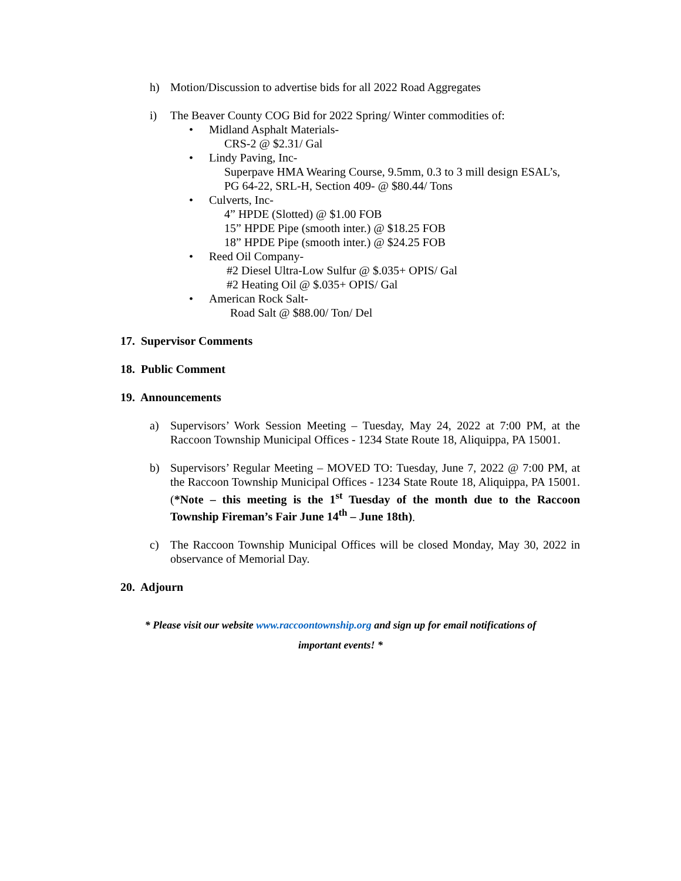h) Motion/Discussion to advertise bids for all 2022 Road Aggregates
i) The Beaver County COG Bid for 2022 Spring/ Winter commodities of:
• Midland Asphalt Materials-
CRS-2 @ $2.31/ Gal
• Lindy Paving, Inc-
Superpave HMA Wearing Course, 9.5mm, 0.3 to 3 mill design ESAL’s, PG 64-22, SRL-H, Section 409- @ $80.44/ Tons
• Culverts, Inc-
4” HPDE (Slotted) @ $1.00 FOB
15” HPDE Pipe (smooth inter.) @ $18.25 FOB
18” HPDE Pipe (smooth inter.) @ $24.25 FOB
• Reed Oil Company-
#2 Diesel Ultra-Low Sulfur @ $.035+ OPIS/ Gal
#2 Heating Oil @ $.035+ OPIS/ Gal
• American Rock Salt-
Road Salt @ $88.00/ Ton/ Del
17. Supervisor Comments
18. Public Comment
19. Announcements
a) Supervisors’ Work Session Meeting – Tuesday, May 24, 2022 at 7:00 PM, at the Raccoon Township Municipal Offices - 1234 State Route 18, Aliquippa, PA 15001.
b) Supervisors’ Regular Meeting – MOVED TO: Tuesday, June 7, 2022 @ 7:00 PM, at the Raccoon Township Municipal Offices - 1234 State Route 18, Aliquippa, PA 15001. (*Note – this meeting is the 1<sup>st</sup> Tuesday of the month due to the Raccoon Township Fireman’s Fair June 14<sup>th</sup> – June 18th).
c) The Raccoon Township Municipal Offices will be closed Monday, May 30, 2022 in observance of Memorial Day.
20. Adjourn
* Please visit our website www.raccoontownship.org and sign up for email notifications of
important events! *